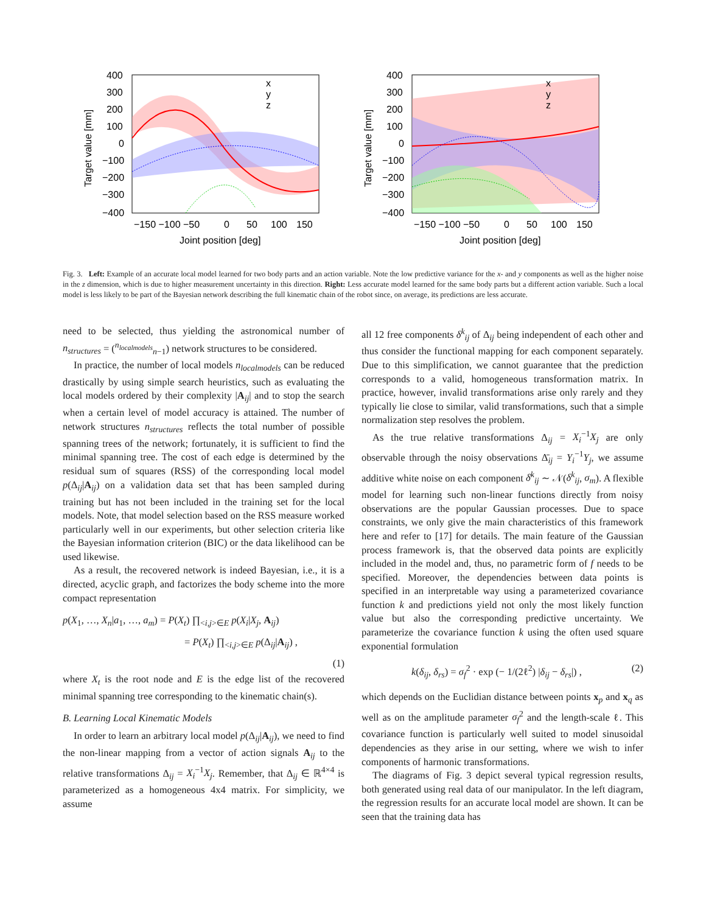400
300
200
100
0
−100
−200
−300
−400
−150 −100 −50
0
50
100
150
Joint position [deg]
Target value [mm]
x
y
z
400
300
200
100
0
−100
−200
−300
−400
−150 −100 −50
0
50
100
150
Joint position [deg]
Target value [mm]
x
y
z
Fig. 3. Left: Example of an accurate local model learned for two body parts and an action variable. Note the low predictive variance for the x- and y components as well as the higher noise in the z dimension, which is due to higher measurement uncertainty in this direction. Right: Less accurate model learned for the same body parts but a different action variable. Such a local model is less likely to be part of the Bayesian network describing the full kinematic chain of the robot since, on average, its predictions are less accurate.
need to be selected, thus yielding the astronomical number of n<sub>structures</sub> = (<sup>n<sub>localmodels</sub></sup><sub>n−1</sub>) network structures to be considered.
In practice, the number of local models n<sub>localmodels</sub> can be reduced drastically by using simple search heuristics, such as evaluating the local models ordered by their complexity |A<sub>ij</sub>| and to stop the search when a certain level of model accuracy is attained. The number of network structures n<sub>structures</sub> reflects the total number of possible spanning trees of the network; fortunately, it is sufficient to find the minimal spanning tree. The cost of each edge is determined by the residual sum of squares (RSS) of the corresponding local model p(Δ<sub>ij</sub>|A<sub>ij</sub>) on a validation data set that has been sampled during training but has not been included in the training set for the local models. Note, that model selection based on the RSS measure worked particularly well in our experiments, but other selection criteria like the Bayesian information criterion (BIC) or the data likelihood can be used likewise.
As a result, the recovered network is indeed Bayesian, i.e., it is a directed, acyclic graph, and factorizes the body scheme into the more compact representation
p(X<sub>1</sub>, …, X<sub>n</sub>|a<sub>1</sub>, …, a<sub>m</sub>) = P(X<sub>t</sub>) ∏<sub><i,j>∈E</sub> p(X<sub>i</sub>|X<sub>j</sub>, A<sub>ij</sub>)
= P(X<sub>t</sub>) ∏<sub><i,j>∈E</sub> p(Δ<sub>ij</sub>|A<sub>ij</sub>) ,
(1)
where X<sub>t</sub> is the root node and E is the edge list of the recovered minimal spanning tree corresponding to the kinematic chain(s).
B. Learning Local Kinematic Models
In order to learn an arbitrary local model p(Δ<sub>ij</sub>|A<sub>ij</sub>), we need to find the non-linear mapping from a vector of action signals A<sub>ij</sub> to the relative transformations Δ<sub>ij</sub> = X<sub>i</sub><sup>−1</sup>X<sub>j</sub>. Remember, that Δ<sub>ij</sub> ∈ ℝ<sup>4×4</sup> is parameterized as a homogeneous 4x4 matrix. For simplicity, we assume
all 12 free components δ<sup>k</sup><sub>ij</sub> of Δ<sub>ij</sub> being independent of each other and thus consider the functional mapping for each component separately. Due to this simplification, we cannot guarantee that the prediction corresponds to a valid, homogeneous transformation matrix. In practice, however, invalid transformations arise only rarely and they typically lie close to similar, valid transformations, such that a simple normalization step resolves the problem.
As the true relative transformations Δ<sub>ij</sub> = X<sub>i</sub><sup>−1</sup>X<sub>j</sub> are only observable through the noisy observations Δ̄<sub>ij</sub> = Y<sub>i</sub><sup>−1</sup>Y<sub>j</sub>, we assume additive white noise on each component δ̄<sup>k</sup><sub>ij</sub> ∼ 𝒩(δ<sup>k</sup><sub>ij</sub>, σ<sub>m</sub>). A flexible model for learning such non-linear functions directly from noisy observations are the popular Gaussian processes. Due to space constraints, we only give the main characteristics of this framework here and refer to [17] for details. The main feature of the Gaussian process framework is, that the observed data points are explicitly included in the model and, thus, no parametric form of f needs to be specified. Moreover, the dependencies between data points is specified in an interpretable way using a parameterized covariance function k and predictions yield not only the most likely function value but also the corresponding predictive uncertainty. We parameterize the covariance function k using the often used square exponential formulation
k(δ<sub>ij</sub>, δ<sub>rs</sub>) = σ<sub>f</sub><sup>2</sup> · exp (− 1/(2ℓ<sup>2</sup>) |δ<sub>ij</sub> − δ<sub>rs</sub>|) , (2)
which depends on the Euclidian distance between points x<sub>p</sub> and x<sub>q</sub> as well as on the amplitude parameter σ<sub>f</sub><sup>2</sup> and the length-scale ℓ. This covariance function is particularly well suited to model sinusoidal dependencies as they arise in our setting, where we wish to infer components of harmonic transformations.
The diagrams of Fig. 3 depict several typical regression results, both generated using real data of our manipulator. In the left diagram, the regression results for an accurate local model are shown. It can be seen that the training data has